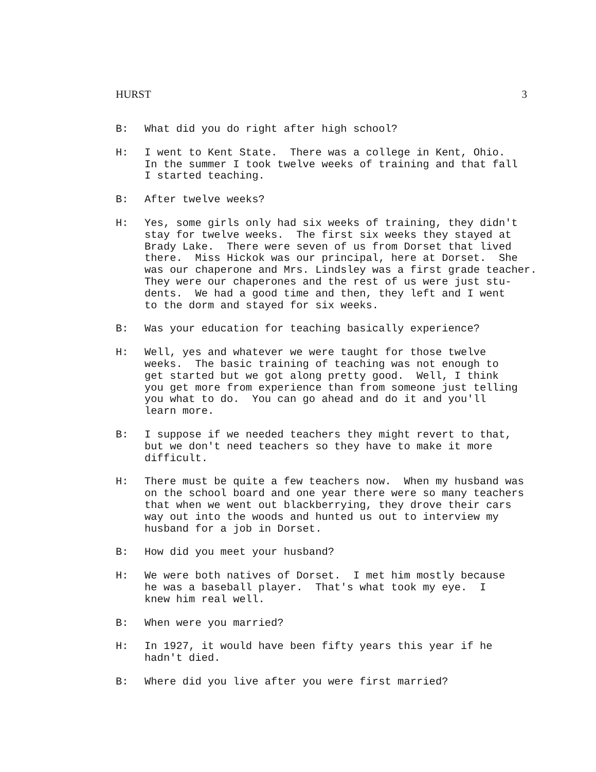HURST 3
B: What did you do right after high school?
H: I went to Kent State. There was a college in Kent, Ohio. In the summer I took twelve weeks of training and that fall I started teaching.
B: After twelve weeks?
H: Yes, some girls only had six weeks of training, they didn't stay for twelve weeks. The first six weeks they stayed at Brady Lake. There were seven of us from Dorset that lived there. Miss Hickok was our principal, here at Dorset. She was our chaperone and Mrs. Lindsley was a first grade teacher. They were our chaperones and the rest of us were just stu- dents. We had a good time and then, they left and I went to the dorm and stayed for six weeks.
B: Was your education for teaching basically experience?
H: Well, yes and whatever we were taught for those twelve weeks. The basic training of teaching was not enough to get started but we got along pretty good. Well, I think you get more from experience than from someone just telling you what to do. You can go ahead and do it and you'll learn more.
B: I suppose if we needed teachers they might revert to that, but we don't need teachers so they have to make it more difficult.
H: There must be quite a few teachers now. When my husband was on the school board and one year there were so many teachers that when we went out blackberrying, they drove their cars way out into the woods and hunted us out to interview my husband for a job in Dorset.
B: How did you meet your husband?
H: We were both natives of Dorset. I met him mostly because he was a baseball player. That's what took my eye. I knew him real well.
B: When were you married?
H: In 1927, it would have been fifty years this year if he hadn't died.
B: Where did you live after you were first married?